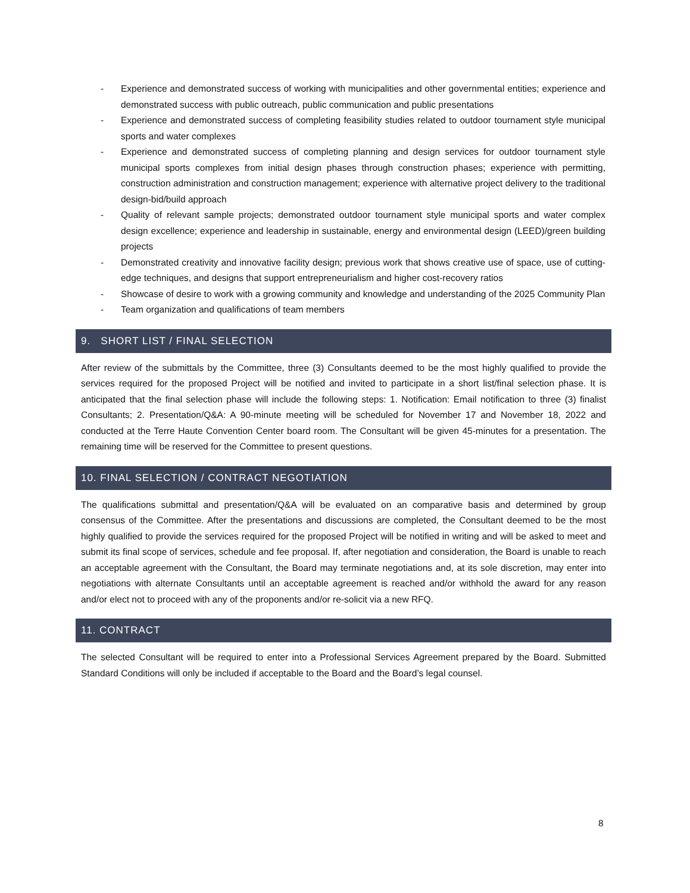- Experience and demonstrated success of working with municipalities and other governmental entities; experience and demonstrated success with public outreach, public communication and public presentations
- Experience and demonstrated success of completing feasibility studies related to outdoor tournament style municipal sports and water complexes
- Experience and demonstrated success of completing planning and design services for outdoor tournament style municipal sports complexes from initial design phases through construction phases; experience with permitting, construction administration and construction management; experience with alternative project delivery to the traditional design-bid/build approach
- Quality of relevant sample projects; demonstrated outdoor tournament style municipal sports and water complex design excellence; experience and leadership in sustainable, energy and environmental design (LEED)/green building projects
- Demonstrated creativity and innovative facility design; previous work that shows creative use of space, use of cutting-edge techniques, and designs that support entrepreneurialism and higher cost-recovery ratios
- Showcase of desire to work with a growing community and knowledge and understanding of the 2025 Community Plan
- Team organization and qualifications of team members
9. SHORT LIST / FINAL SELECTION
After review of the submittals by the Committee, three (3) Consultants deemed to be the most highly qualified to provide the services required for the proposed Project will be notified and invited to participate in a short list/final selection phase. It is anticipated that the final selection phase will include the following steps: 1. Notification: Email notification to three (3) finalist Consultants; 2. Presentation/Q&A: A 90-minute meeting will be scheduled for November 17 and November 18, 2022 and conducted at the Terre Haute Convention Center board room. The Consultant will be given 45-minutes for a presentation. The remaining time will be reserved for the Committee to present questions.
10. FINAL SELECTION / CONTRACT NEGOTIATION
The qualifications submittal and presentation/Q&A will be evaluated on an comparative basis and determined by group consensus of the Committee. After the presentations and discussions are completed, the Consultant deemed to be the most highly qualified to provide the services required for the proposed Project will be notified in writing and will be asked to meet and submit its final scope of services, schedule and fee proposal. If, after negotiation and consideration, the Board is unable to reach an acceptable agreement with the Consultant, the Board may terminate negotiations and, at its sole discretion, may enter into negotiations with alternate Consultants until an acceptable agreement is reached and/or withhold the award for any reason and/or elect not to proceed with any of the proponents and/or re-solicit via a new RFQ.
11. CONTRACT
The selected Consultant will be required to enter into a Professional Services Agreement prepared by the Board. Submitted Standard Conditions will only be included if acceptable to the Board and the Board’s legal counsel.
8